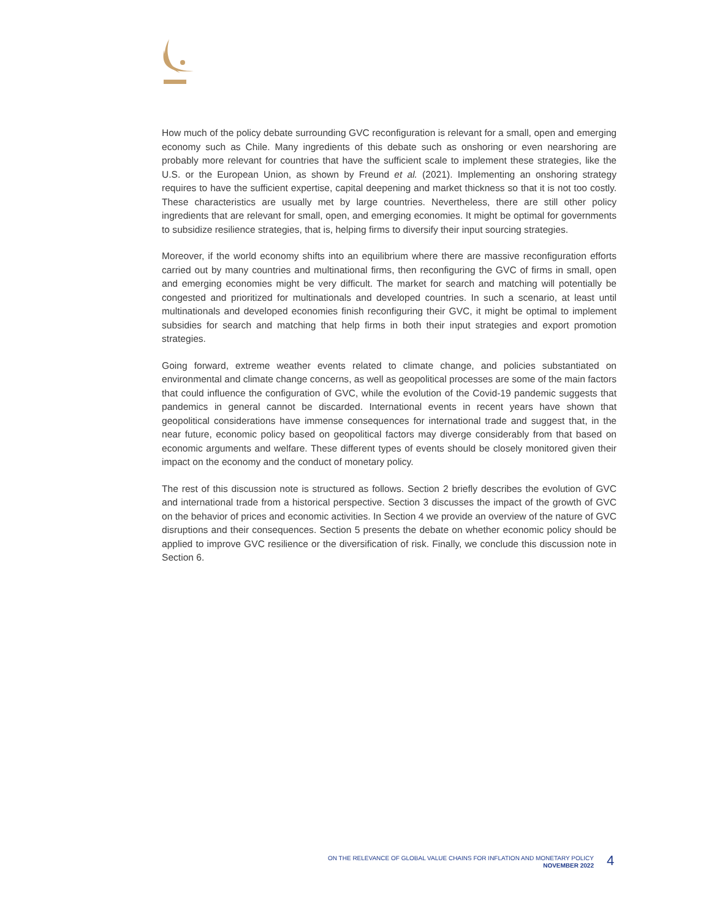How much of the policy debate surrounding GVC reconfiguration is relevant for a small, open and emerging economy such as Chile. Many ingredients of this debate such as onshoring or even nearshoring are probably more relevant for countries that have the sufficient scale to implement these strategies, like the U.S. or the European Union, as shown by Freund et al. (2021). Implementing an onshoring strategy requires to have the sufficient expertise, capital deepening and market thickness so that it is not too costly. These characteristics are usually met by large countries. Nevertheless, there are still other policy ingredients that are relevant for small, open, and emerging economies. It might be optimal for governments to subsidize resilience strategies, that is, helping firms to diversify their input sourcing strategies.
Moreover, if the world economy shifts into an equilibrium where there are massive reconfiguration efforts carried out by many countries and multinational firms, then reconfiguring the GVC of firms in small, open and emerging economies might be very difficult. The market for search and matching will potentially be congested and prioritized for multinationals and developed countries. In such a scenario, at least until multinationals and developed economies finish reconfiguring their GVC, it might be optimal to implement subsidies for search and matching that help firms in both their input strategies and export promotion strategies.
Going forward, extreme weather events related to climate change, and policies substantiated on environmental and climate change concerns, as well as geopolitical processes are some of the main factors that could influence the configuration of GVC, while the evolution of the Covid-19 pandemic suggests that pandemics in general cannot be discarded. International events in recent years have shown that geopolitical considerations have immense consequences for international trade and suggest that, in the near future, economic policy based on geopolitical factors may diverge considerably from that based on economic arguments and welfare. These different types of events should be closely monitored given their impact on the economy and the conduct of monetary policy.
The rest of this discussion note is structured as follows. Section 2 briefly describes the evolution of GVC and international trade from a historical perspective. Section 3 discusses the impact of the growth of GVC on the behavior of prices and economic activities. In Section 4 we provide an overview of the nature of GVC disruptions and their consequences. Section 5 presents the debate on whether economic policy should be applied to improve GVC resilience or the diversification of risk. Finally, we conclude this discussion note in Section 6.
ON THE RELEVANCE OF GLOBAL VALUE CHAINS FOR INFLATION AND MONETARY POLICY
NOVEMBER 2022
4